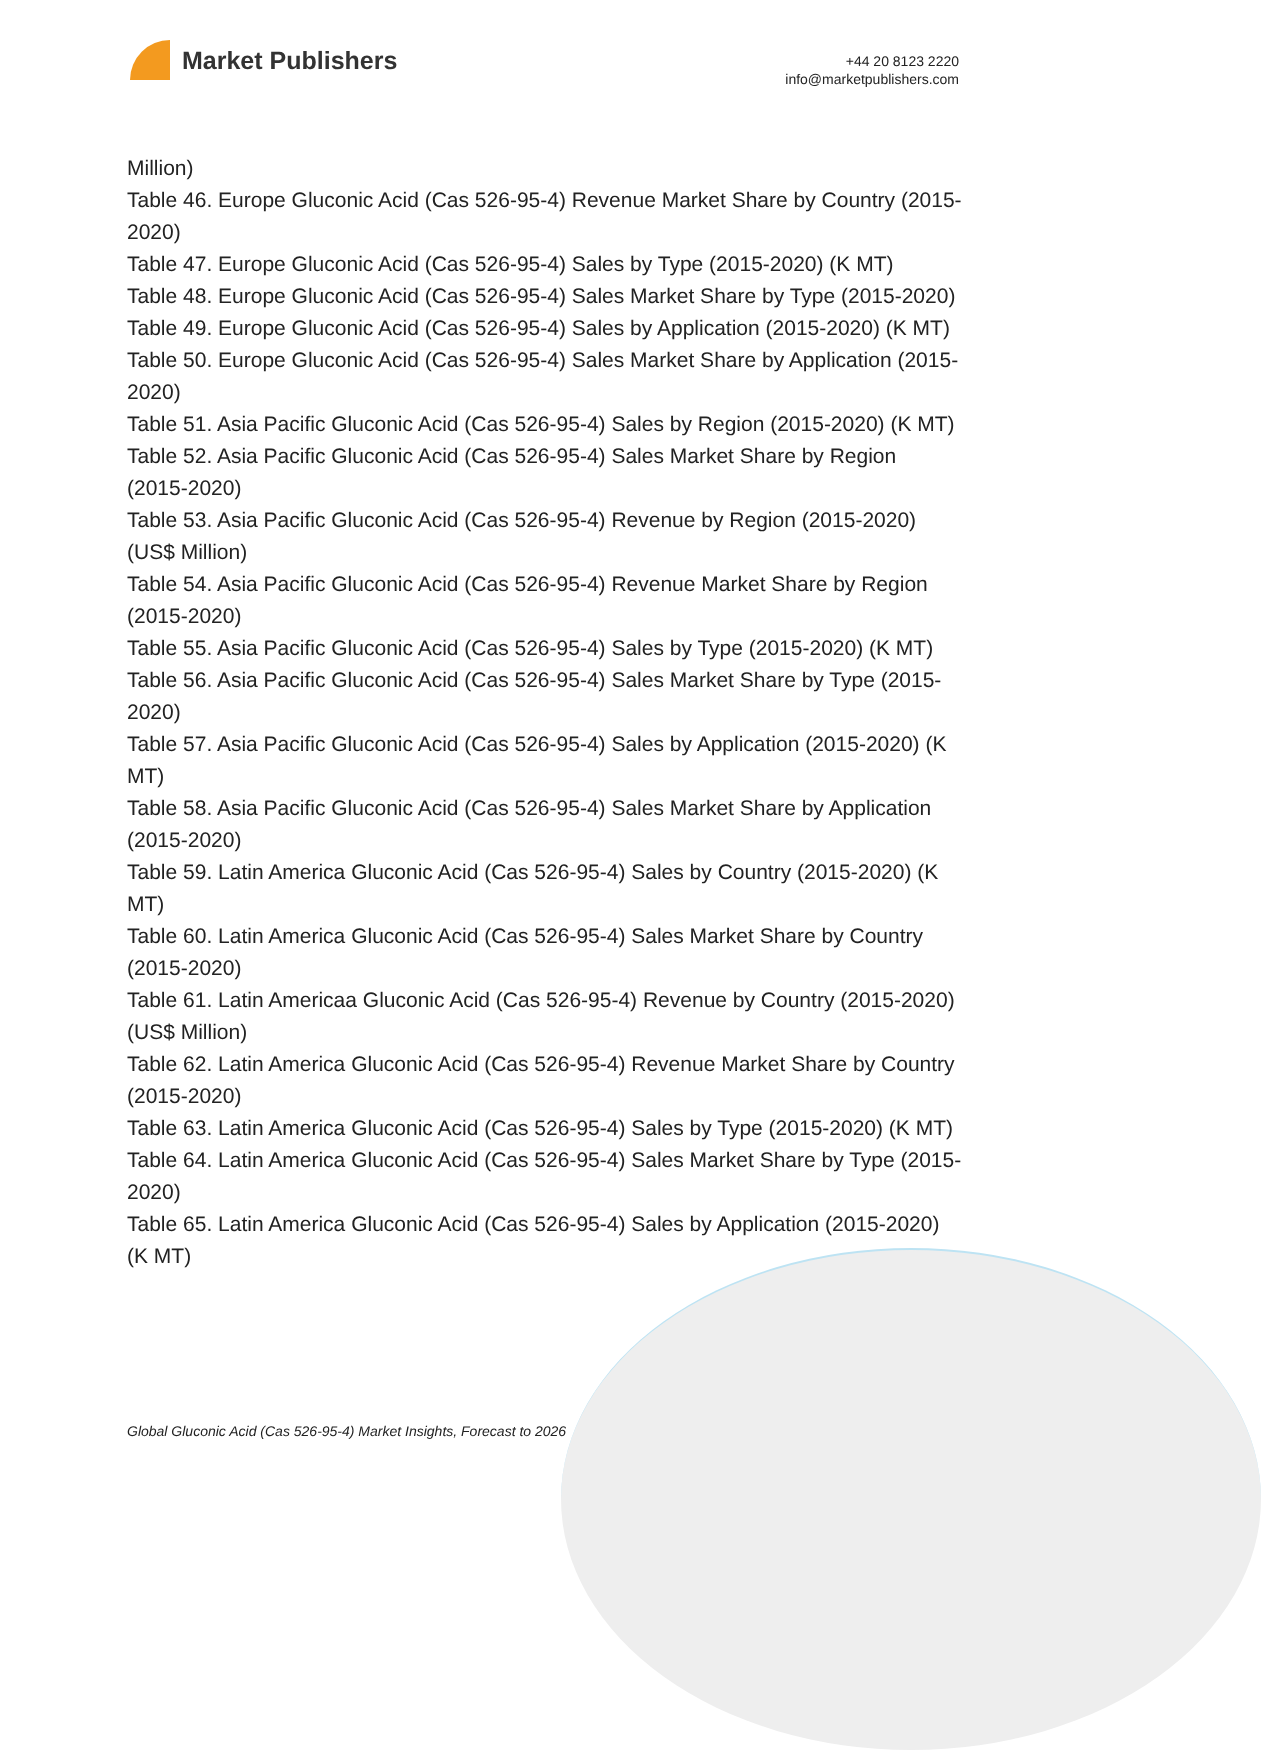Market Publishers
+44 20 8123 2220
info@marketpublishers.com
Million)
Table 46. Europe Gluconic Acid (Cas 526-95-4) Revenue Market Share by Country (2015-2020)
Table 47. Europe Gluconic Acid (Cas 526-95-4) Sales by Type (2015-2020) (K MT)
Table 48. Europe Gluconic Acid (Cas 526-95-4) Sales Market Share by Type (2015-2020)
Table 49. Europe Gluconic Acid (Cas 526-95-4) Sales by Application (2015-2020) (K MT)
Table 50. Europe Gluconic Acid (Cas 526-95-4) Sales Market Share by Application (2015-2020)
Table 51. Asia Pacific Gluconic Acid (Cas 526-95-4) Sales by Region (2015-2020) (K MT)
Table 52. Asia Pacific Gluconic Acid (Cas 526-95-4) Sales Market Share by Region (2015-2020)
Table 53. Asia Pacific Gluconic Acid (Cas 526-95-4) Revenue by Region (2015-2020) (US$ Million)
Table 54. Asia Pacific Gluconic Acid (Cas 526-95-4) Revenue Market Share by Region (2015-2020)
Table 55. Asia Pacific Gluconic Acid (Cas 526-95-4) Sales by Type (2015-2020) (K MT)
Table 56. Asia Pacific Gluconic Acid (Cas 526-95-4) Sales Market Share by Type (2015-2020)
Table 57. Asia Pacific Gluconic Acid (Cas 526-95-4) Sales by Application (2015-2020) (K MT)
Table 58. Asia Pacific Gluconic Acid (Cas 526-95-4) Sales Market Share by Application (2015-2020)
Table 59. Latin America Gluconic Acid (Cas 526-95-4) Sales by Country (2015-2020) (K MT)
Table 60. Latin America Gluconic Acid (Cas 526-95-4) Sales Market Share by Country (2015-2020)
Table 61. Latin Americaa Gluconic Acid (Cas 526-95-4) Revenue by Country (2015-2020) (US$ Million)
Table 62. Latin America Gluconic Acid (Cas 526-95-4) Revenue Market Share by Country (2015-2020)
Table 63. Latin America Gluconic Acid (Cas 526-95-4) Sales by Type (2015-2020) (K MT)
Table 64. Latin America Gluconic Acid (Cas 526-95-4) Sales Market Share by Type (2015-2020)
Table 65. Latin America Gluconic Acid (Cas 526-95-4) Sales by Application (2015-2020) (K MT)
Global Gluconic Acid (Cas 526-95-4) Market Insights, Forecast to 2026